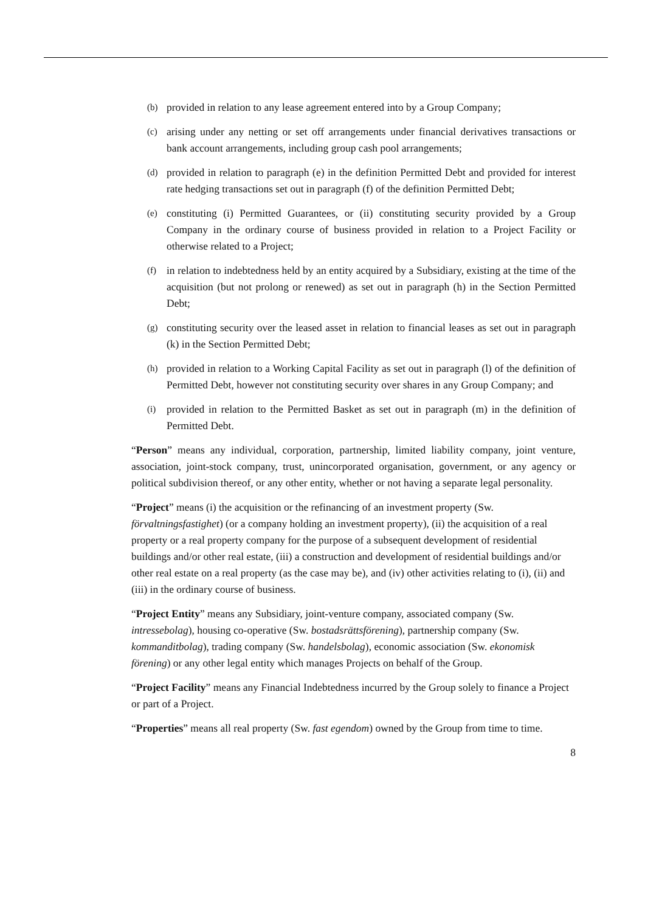(b) provided in relation to any lease agreement entered into by a Group Company;
(c) arising under any netting or set off arrangements under financial derivatives transactions or bank account arrangements, including group cash pool arrangements;
(d) provided in relation to paragraph (e) in the definition Permitted Debt and provided for interest rate hedging transactions set out in paragraph (f) of the definition Permitted Debt;
(e) constituting (i) Permitted Guarantees, or (ii) constituting security provided by a Group Company in the ordinary course of business provided in relation to a Project Facility or otherwise related to a Project;
(f) in relation to indebtedness held by an entity acquired by a Subsidiary, existing at the time of the acquisition (but not prolong or renewed) as set out in paragraph (h) in the Section Permitted Debt;
(g) constituting security over the leased asset in relation to financial leases as set out in paragraph (k) in the Section Permitted Debt;
(h) provided in relation to a Working Capital Facility as set out in paragraph (l) of the definition of Permitted Debt, however not constituting security over shares in any Group Company; and
(i) provided in relation to the Permitted Basket as set out in paragraph (m) in the definition of Permitted Debt.
“Person” means any individual, corporation, partnership, limited liability company, joint venture, association, joint-stock company, trust, unincorporated organisation, government, or any agency or political subdivision thereof, or any other entity, whether or not having a separate legal personality.
“Project” means (i) the acquisition or the refinancing of an investment property (Sw. förvaltningsfastighet) (or a company holding an investment property), (ii) the acquisition of a real property or a real property company for the purpose of a subsequent development of residential buildings and/or other real estate, (iii) a construction and development of residential buildings and/or other real estate on a real property (as the case may be), and (iv) other activities relating to (i), (ii) and (iii) in the ordinary course of business.
“Project Entity” means any Subsidiary, joint-venture company, associated company (Sw. intressebolag), housing co-operative (Sw. bostadsrättsförening), partnership company (Sw. kommanditbolag), trading company (Sw. handelsbolag), economic association (Sw. ekonomisk förening) or any other legal entity which manages Projects on behalf of the Group.
“Project Facility” means any Financial Indebtedness incurred by the Group solely to finance a Project or part of a Project.
“Properties” means all real property (Sw. fast egendom) owned by the Group from time to time.
8